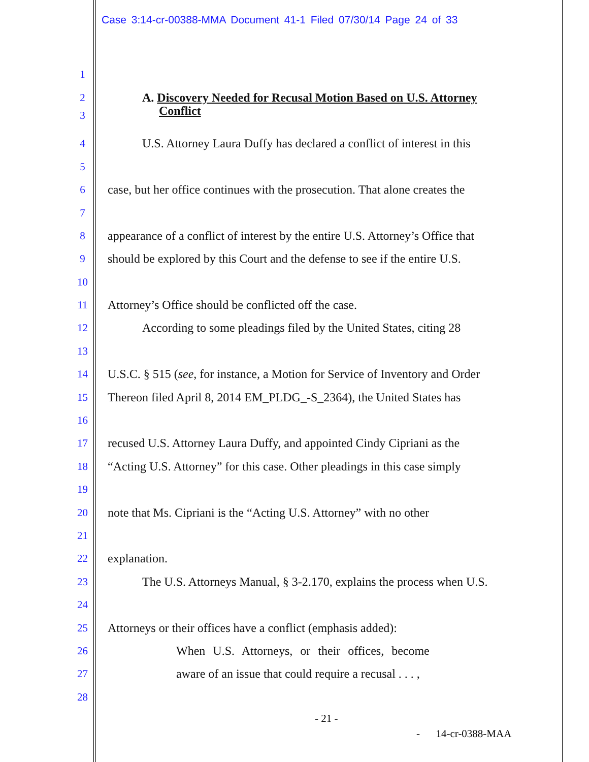Case 3:14-cr-00388-MMA Document 41-1 Filed 07/30/14 Page 24 of 33
1
2 A. Discovery Needed for Recusal Motion Based on U.S. Attorney
3 Conflict
4 U.S. Attorney Laura Duffy has declared a conflict of interest in this
5
6 case, but her office continues with the prosecution. That alone creates the
7
8 appearance of a conflict of interest by the entire U.S. Attorney’s Office that
9 should be explored by this Court and the defense to see if the entire U.S.
10
11 Attorney’s Office should be conflicted off the case.
12 According to some pleadings filed by the United States, citing 28
13
14 U.S.C. § 515 (see, for instance, a Motion for Service of Inventory and Order
15 Thereon filed April 8, 2014 EM_PLDG_-S_2364), the United States has
16
17 recused U.S. Attorney Laura Duffy, and appointed Cindy Cipriani as the
18 “Acting U.S. Attorney” for this case. Other pleadings in this case simply
19
20 note that Ms. Cipriani is the “Acting U.S. Attorney” with no other
21
22 explanation.
23 The U.S. Attorneys Manual, § 3-2.170, explains the process when U.S.
24
25 Attorneys or their offices have a conflict (emphasis added):
26 When U.S. Attorneys, or their offices, become
27 aware of an issue that could require a recusal . . . ,
28
- 21 -
- 14-cr-0388-MAA